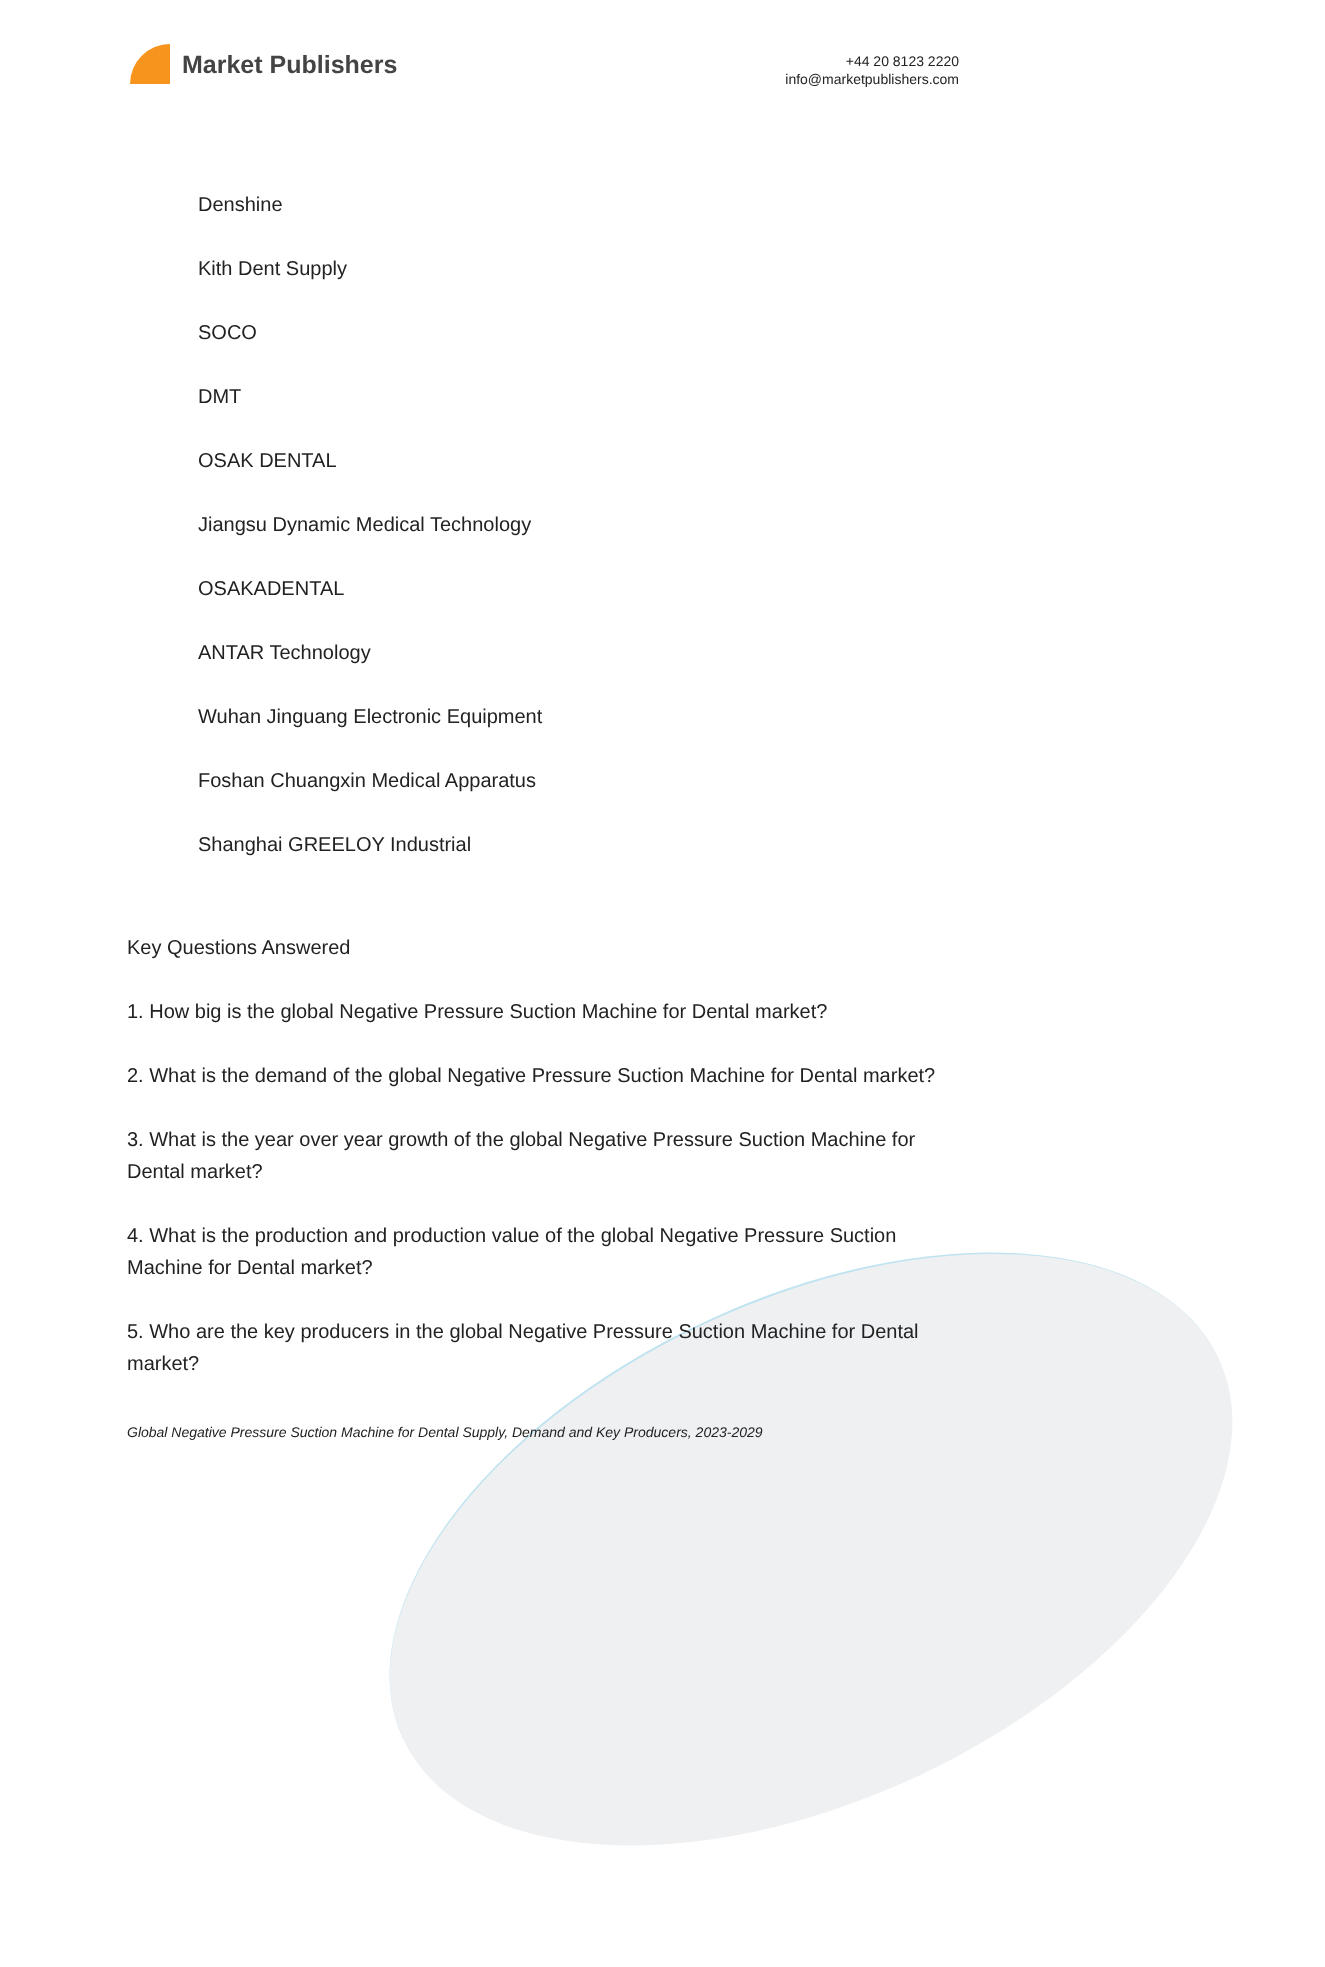Market Publishers
+44 20 8123 2220
info@marketpublishers.com
Denshine
Kith Dent Supply
SOCO
DMT
OSAK DENTAL
Jiangsu Dynamic Medical Technology
OSAKADENTAL
ANTAR Technology
Wuhan Jinguang Electronic Equipment
Foshan Chuangxin Medical Apparatus
Shanghai GREELOY Industrial
Key Questions Answered
1. How big is the global Negative Pressure Suction Machine for Dental market?
2. What is the demand of the global Negative Pressure Suction Machine for Dental market?
3. What is the year over year growth of the global Negative Pressure Suction Machine for Dental market?
4. What is the production and production value of the global Negative Pressure Suction Machine for Dental market?
5. Who are the key producers in the global Negative Pressure Suction Machine for Dental market?
Global Negative Pressure Suction Machine for Dental Supply, Demand and Key Producers, 2023-2029